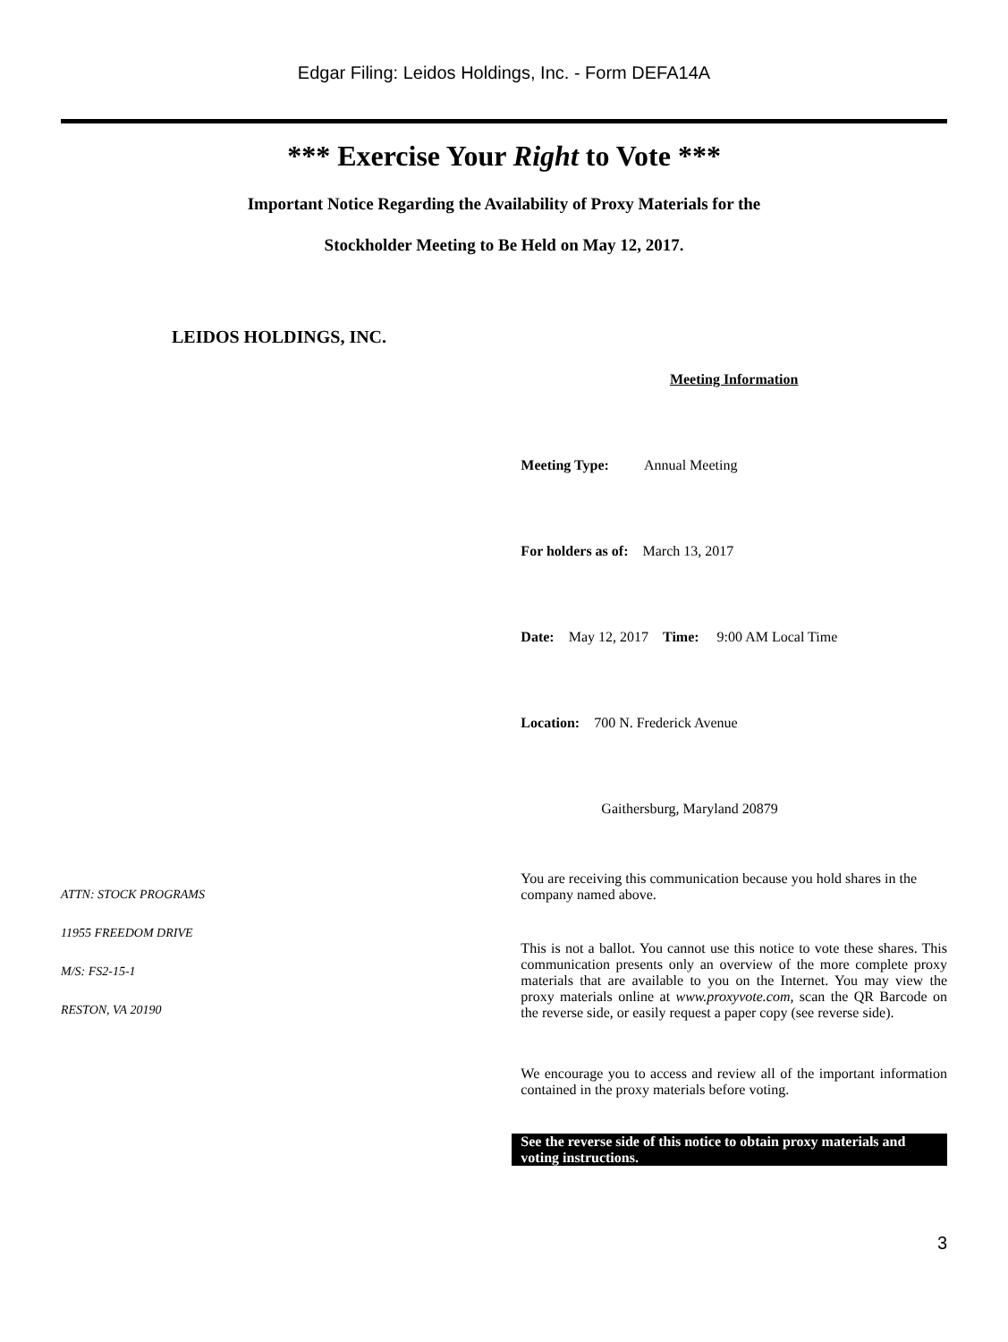Edgar Filing: Leidos Holdings, Inc. - Form DEFA14A
*** Exercise Your Right to Vote ***
Important Notice Regarding the Availability of Proxy Materials for the
Stockholder Meeting to Be Held on May 12, 2017.
LEIDOS HOLDINGS, INC.
ATTN: STOCK PROGRAMS
11955 FREEDOM DRIVE
M/S: FS2-15-1
RESTON, VA 20190
Meeting Information
Meeting Type: Annual Meeting
For holders as of: March 13, 2017
Date: May 12, 2017 Time: 9:00 AM Local Time
Location: 700 N. Frederick Avenue
Gaithersburg, Maryland 20879
You are receiving this communication because you hold shares in the company named above.
This is not a ballot. You cannot use this notice to vote these shares. This communication presents only an overview of the more complete proxy materials that are available to you on the Internet. You may view the proxy materials online at www.proxyvote.com, scan the QR Barcode on the reverse side, or easily request a paper copy (see reverse side).
We encourage you to access and review all of the important information contained in the proxy materials before voting.
See the reverse side of this notice to obtain proxy materials and voting instructions.
3